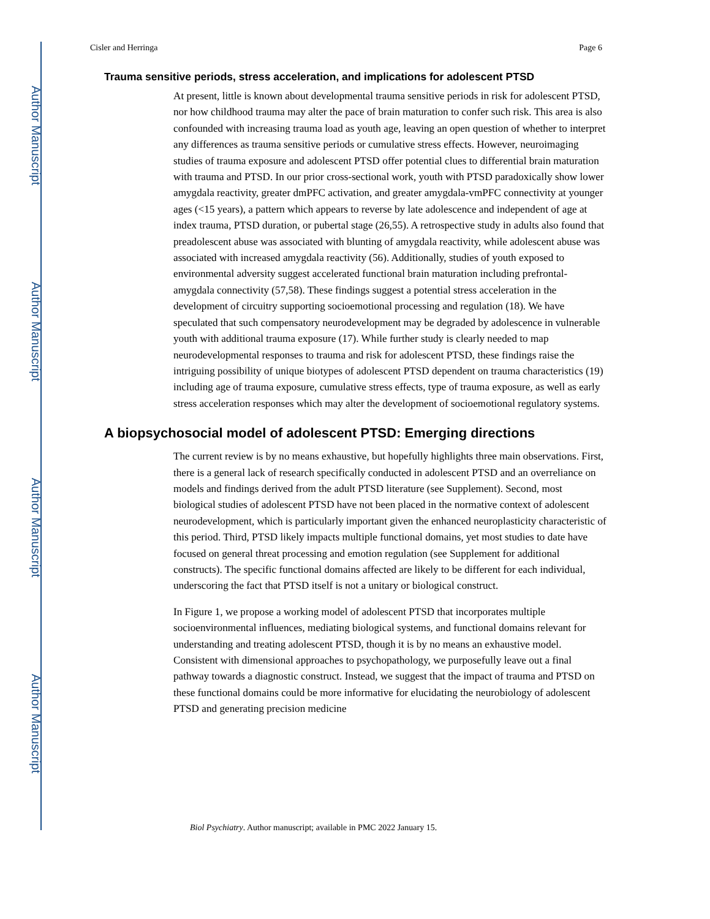Author Manuscript
Author Manuscript
Author Manuscript
Author Manuscript
Cisler and Herringa Page 6
Trauma sensitive periods, stress acceleration, and implications for adolescent PTSD
At present, little is known about developmental trauma sensitive periods in risk for adolescent PTSD, nor how childhood trauma may alter the pace of brain maturation to confer such risk. This area is also confounded with increasing trauma load as youth age, leaving an open question of whether to interpret any differences as trauma sensitive periods or cumulative stress effects. However, neuroimaging studies of trauma exposure and adolescent PTSD offer potential clues to differential brain maturation with trauma and PTSD. In our prior cross-sectional work, youth with PTSD paradoxically show lower amygdala reactivity, greater dmPFC activation, and greater amygdala-vmPFC connectivity at younger ages (<15 years), a pattern which appears to reverse by late adolescence and independent of age at index trauma, PTSD duration, or pubertal stage (26,55). A retrospective study in adults also found that preadolescent abuse was associated with blunting of amygdala reactivity, while adolescent abuse was associated with increased amygdala reactivity (56). Additionally, studies of youth exposed to environmental adversity suggest accelerated functional brain maturation including prefrontal-amygdala connectivity (57,58). These findings suggest a potential stress acceleration in the development of circuitry supporting socioemotional processing and regulation (18). We have speculated that such compensatory neurodevelopment may be degraded by adolescence in vulnerable youth with additional trauma exposure (17). While further study is clearly needed to map neurodevelopmental responses to trauma and risk for adolescent PTSD, these findings raise the intriguing possibility of unique biotypes of adolescent PTSD dependent on trauma characteristics (19) including age of trauma exposure, cumulative stress effects, type of trauma exposure, as well as early stress acceleration responses which may alter the development of socioemotional regulatory systems.
A biopsychosocial model of adolescent PTSD: Emerging directions
The current review is by no means exhaustive, but hopefully highlights three main observations. First, there is a general lack of research specifically conducted in adolescent PTSD and an overreliance on models and findings derived from the adult PTSD literature (see Supplement). Second, most biological studies of adolescent PTSD have not been placed in the normative context of adolescent neurodevelopment, which is particularly important given the enhanced neuroplasticity characteristic of this period. Third, PTSD likely impacts multiple functional domains, yet most studies to date have focused on general threat processing and emotion regulation (see Supplement for additional constructs). The specific functional domains affected are likely to be different for each individual, underscoring the fact that PTSD itself is not a unitary or biological construct.
In Figure 1, we propose a working model of adolescent PTSD that incorporates multiple socioenvironmental influences, mediating biological systems, and functional domains relevant for understanding and treating adolescent PTSD, though it is by no means an exhaustive model. Consistent with dimensional approaches to psychopathology, we purposefully leave out a final pathway towards a diagnostic construct. Instead, we suggest that the impact of trauma and PTSD on these functional domains could be more informative for elucidating the neurobiology of adolescent PTSD and generating precision medicine
Biol Psychiatry. Author manuscript; available in PMC 2022 January 15.